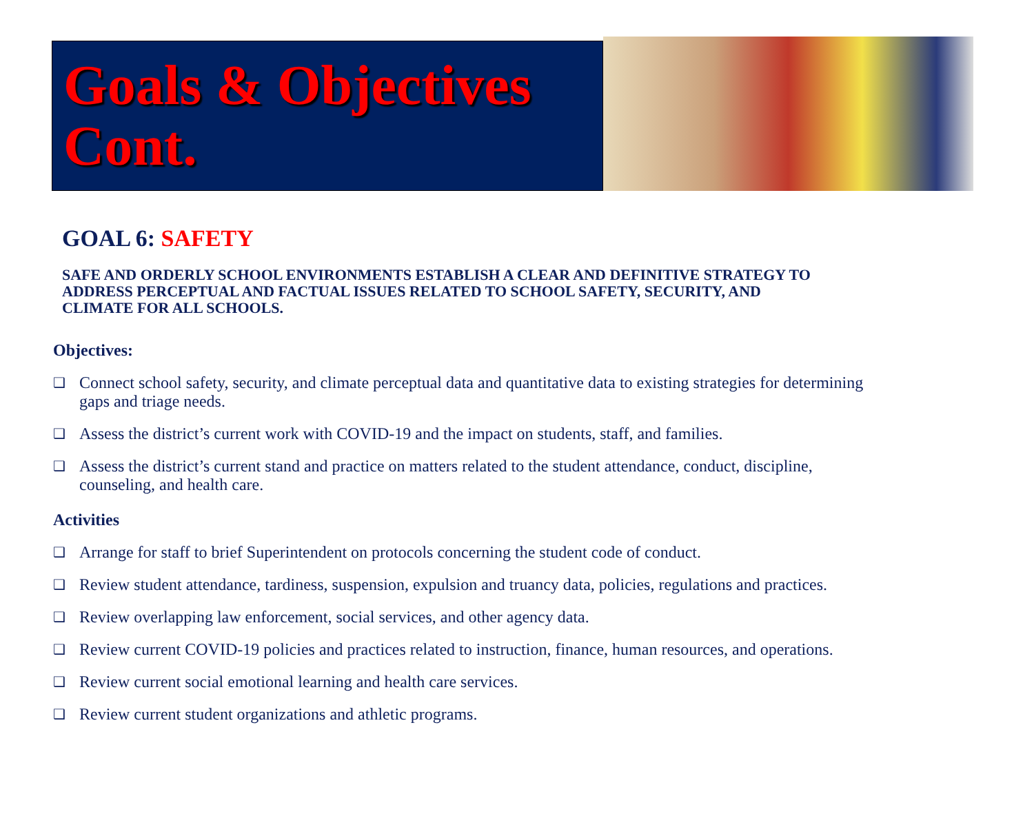Goals & Objectives Cont.
GOAL 6: SAFETY
SAFE AND ORDERLY SCHOOL ENVIRONMENTS ESTABLISH A CLEAR AND DEFINITIVE STRATEGY TO ADDRESS PERCEPTUAL AND FACTUAL ISSUES RELATED TO SCHOOL SAFETY, SECURITY, AND CLIMATE FOR ALL SCHOOLS.
Objectives:
❑ Connect school safety, security, and climate perceptual data and quantitative data to existing strategies for determining gaps and triage needs.
❑ Assess the district’s current work with COVID-19 and the impact on students, staff, and families.
❑ Assess the district’s current stand and practice on matters related to the student attendance, conduct, discipline, counseling, and health care.
Activities
❑ Arrange for staff to brief Superintendent on protocols concerning the student code of conduct.
❑ Review student attendance, tardiness, suspension, expulsion and truancy data, policies, regulations and practices.
❑ Review overlapping law enforcement, social services, and other agency data.
❑ Review current COVID-19 policies and practices related to instruction, finance, human resources, and operations.
❑ Review current social emotional learning and health care services.
❑ Review current student organizations and athletic programs.